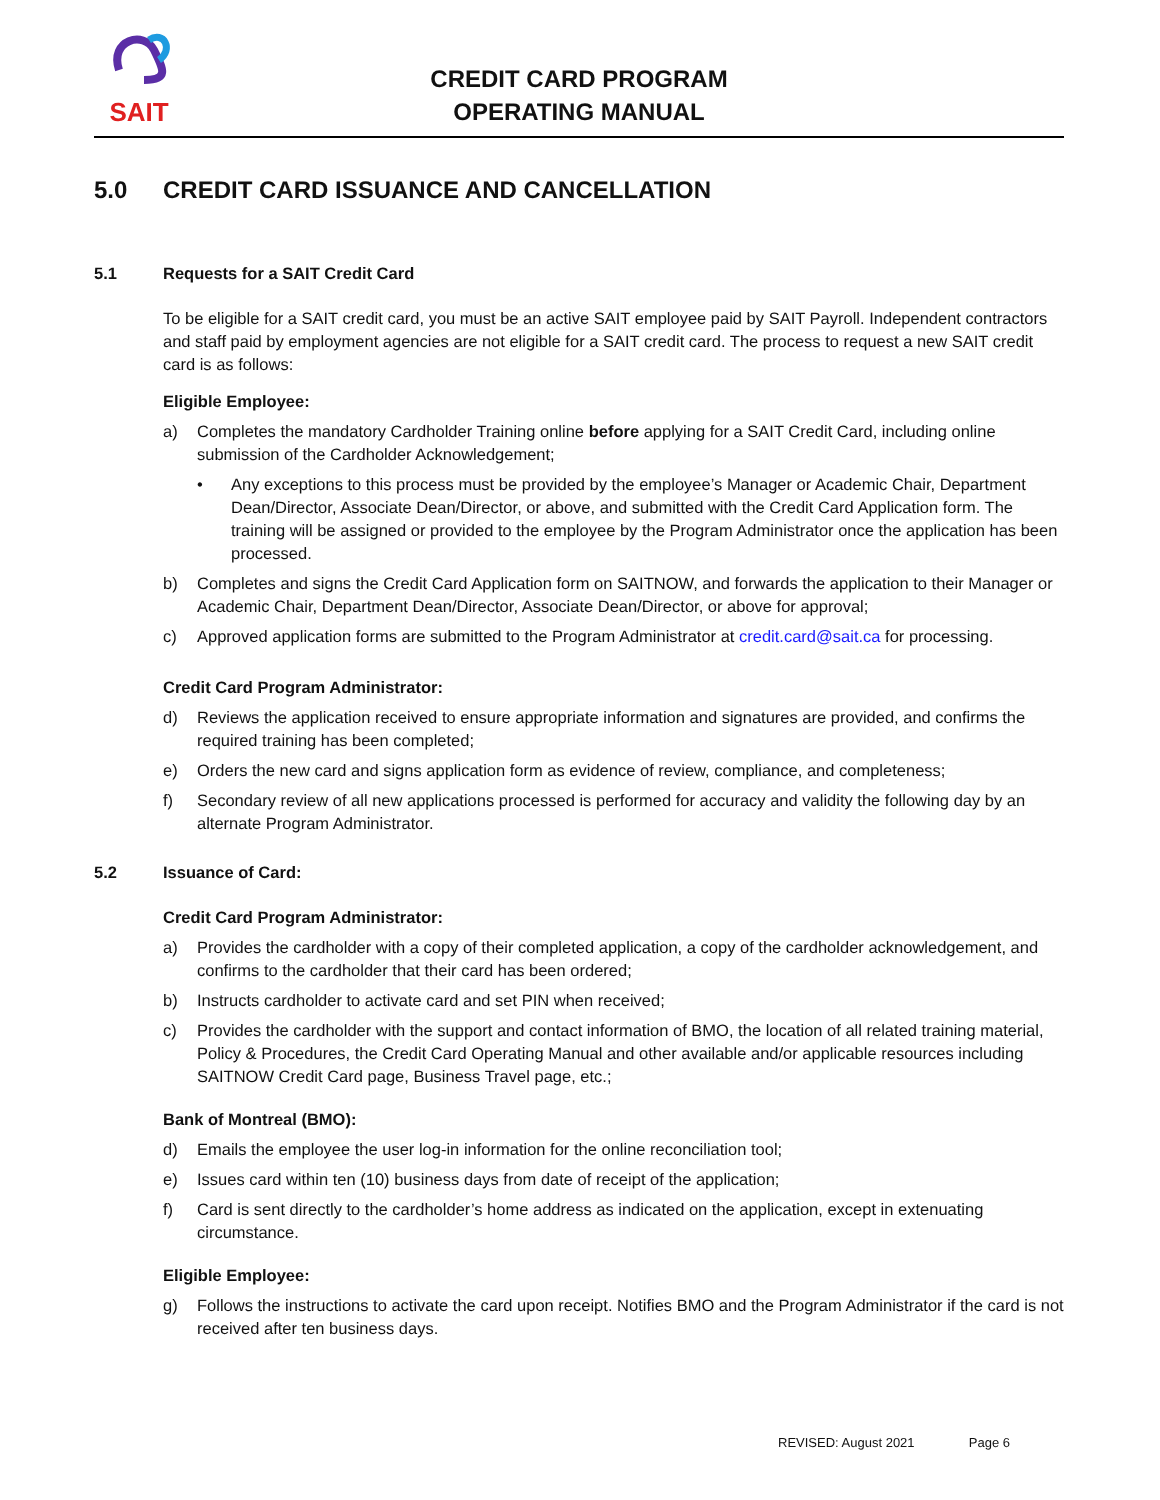SAIT
CREDIT CARD PROGRAM
OPERATING MANUAL
5.0 CREDIT CARD ISSUANCE AND CANCELLATION
5.1 Requests for a SAIT Credit Card
To be eligible for a SAIT credit card, you must be an active SAIT employee paid by SAIT Payroll. Independent contractors and staff paid by employment agencies are not eligible for a SAIT credit card. The process to request a new SAIT credit card is as follows:
Eligible Employee:
a) Completes the mandatory Cardholder Training online before applying for a SAIT Credit Card, including online submission of the Cardholder Acknowledgement;
• Any exceptions to this process must be provided by the employee’s Manager or Academic Chair, Department Dean/Director, Associate Dean/Director, or above, and submitted with the Credit Card Application form. The training will be assigned or provided to the employee by the Program Administrator once the application has been processed.
b) Completes and signs the Credit Card Application form on SAITNOW, and forwards the application to their Manager or Academic Chair, Department Dean/Director, Associate Dean/Director, or above for approval;
c) Approved application forms are submitted to the Program Administrator at credit.card@sait.ca for processing.
Credit Card Program Administrator:
d) Reviews the application received to ensure appropriate information and signatures are provided, and confirms the required training has been completed;
e) Orders the new card and signs application form as evidence of review, compliance, and completeness;
f) Secondary review of all new applications processed is performed for accuracy and validity the following day by an alternate Program Administrator.
5.2 Issuance of Card:
Credit Card Program Administrator:
a) Provides the cardholder with a copy of their completed application, a copy of the cardholder acknowledgement, and confirms to the cardholder that their card has been ordered;
b) Instructs cardholder to activate card and set PIN when received;
c) Provides the cardholder with the support and contact information of BMO, the location of all related training material, Policy & Procedures, the Credit Card Operating Manual and other available and/or applicable resources including SAITNOW Credit Card page, Business Travel page, etc.;
Bank of Montreal (BMO):
d) Emails the employee the user log-in information for the online reconciliation tool;
e) Issues card within ten (10) business days from date of receipt of the application;
f) Card is sent directly to the cardholder’s home address as indicated on the application, except in extenuating circumstance.
Eligible Employee:
g) Follows the instructions to activate the card upon receipt. Notifies BMO and the Program Administrator if the card is not received after ten business days.
REVISED: August 2021 Page 6